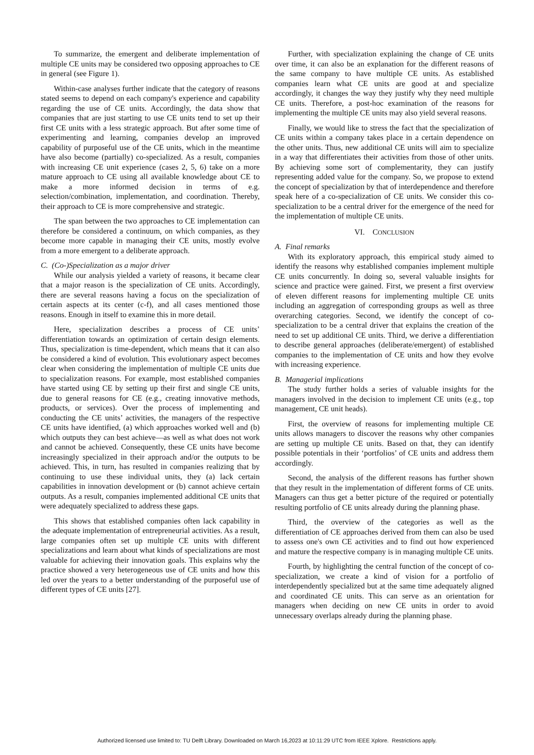To summarize, the emergent and deliberate implementation of multiple CE units may be considered two opposing approaches to CE in general (see Figure 1).
Within-case analyses further indicate that the category of reasons stated seems to depend on each company's experience and capability regarding the use of CE units. Accordingly, the data show that companies that are just starting to use CE units tend to set up their first CE units with a less strategic approach. But after some time of experimenting and learning, companies develop an improved capability of purposeful use of the CE units, which in the meantime have also become (partially) co-specialized. As a result, companies with increasing CE unit experience (cases 2, 5, 6) take on a more mature approach to CE using all available knowledge about CE to make a more informed decision in terms of e.g. selection/combination, implementation, and coordination. Thereby, their approach to CE is more comprehensive and strategic.
The span between the two approaches to CE implementation can therefore be considered a continuum, on which companies, as they become more capable in managing their CE units, mostly evolve from a more emergent to a deliberate approach.
C. (Co-)Specialization as a major driver
While our analysis yielded a variety of reasons, it became clear that a major reason is the specialization of CE units. Accordingly, there are several reasons having a focus on the specialization of certain aspects at its center (c-f), and all cases mentioned those reasons. Enough in itself to examine this in more detail.
Here, specialization describes a process of CE units’ differentiation towards an optimization of certain design elements. Thus, specialization is time-dependent, which means that it can also be considered a kind of evolution. This evolutionary aspect becomes clear when considering the implementation of multiple CE units due to specialization reasons. For example, most established companies have started using CE by setting up their first and single CE units, due to general reasons for CE (e.g., creating innovative methods, products, or services). Over the process of implementing and conducting the CE units’ activities, the managers of the respective CE units have identified, (a) which approaches worked well and (b) which outputs they can best achieve—as well as what does not work and cannot be achieved. Consequently, these CE units have become increasingly specialized in their approach and/or the outputs to be achieved. This, in turn, has resulted in companies realizing that by continuing to use these individual units, they (a) lack certain capabilities in innovation development or (b) cannot achieve certain outputs. As a result, companies implemented additional CE units that were adequately specialized to address these gaps.
This shows that established companies often lack capability in the adequate implementation of entrepreneurial activities. As a result, large companies often set up multiple CE units with different specializations and learn about what kinds of specializations are most valuable for achieving their innovation goals. This explains why the practice showed a very heterogeneous use of CE units and how this led over the years to a better understanding of the purposeful use of different types of CE units [27].
Further, with specialization explaining the change of CE units over time, it can also be an explanation for the different reasons of the same company to have multiple CE units. As established companies learn what CE units are good at and specialize accordingly, it changes the way they justify why they need multiple CE units. Therefore, a post-hoc examination of the reasons for implementing the multiple CE units may also yield several reasons.
Finally, we would like to stress the fact that the specialization of CE units within a company takes place in a certain dependence on the other units. Thus, new additional CE units will aim to specialize in a way that differentiates their activities from those of other units. By achieving some sort of complementarity, they can justify representing added value for the company. So, we propose to extend the concept of specialization by that of interdependence and therefore speak here of a co-specialization of CE units. We consider this co-specialization to be a central driver for the emergence of the need for the implementation of multiple CE units.
VI. CONCLUSION
A. Final remarks
With its exploratory approach, this empirical study aimed to identify the reasons why established companies implement multiple CE units concurrently. In doing so, several valuable insights for science and practice were gained. First, we present a first overview of eleven different reasons for implementing multiple CE units including an aggregation of corresponding groups as well as three overarching categories. Second, we identify the concept of co-specialization to be a central driver that explains the creation of the need to set up additional CE units. Third, we derive a differentiation to describe general approaches (deliberate/emergent) of established companies to the implementation of CE units and how they evolve with increasing experience.
B. Managerial implications
The study further holds a series of valuable insights for the managers involved in the decision to implement CE units (e.g., top management, CE unit heads).
First, the overview of reasons for implementing multiple CE units allows managers to discover the reasons why other companies are setting up multiple CE units. Based on that, they can identify possible potentials in their ‘portfolios’ of CE units and address them accordingly.
Second, the analysis of the different reasons has further shown that they result in the implementation of different forms of CE units. Managers can thus get a better picture of the required or potentially resulting portfolio of CE units already during the planning phase.
Third, the overview of the categories as well as the differentiation of CE approaches derived from them can also be used to assess one's own CE activities and to find out how experienced and mature the respective company is in managing multiple CE units.
Fourth, by highlighting the central function of the concept of co-specialization, we create a kind of vision for a portfolio of interdependently specialized but at the same time adequately aligned and coordinated CE units. This can serve as an orientation for managers when deciding on new CE units in order to avoid unnecessary overlaps already during the planning phase.
Authorized licensed use limited to: TU Delft Library. Downloaded on March 16,2023 at 10:11:29 UTC from IEEE Xplore. Restrictions apply.